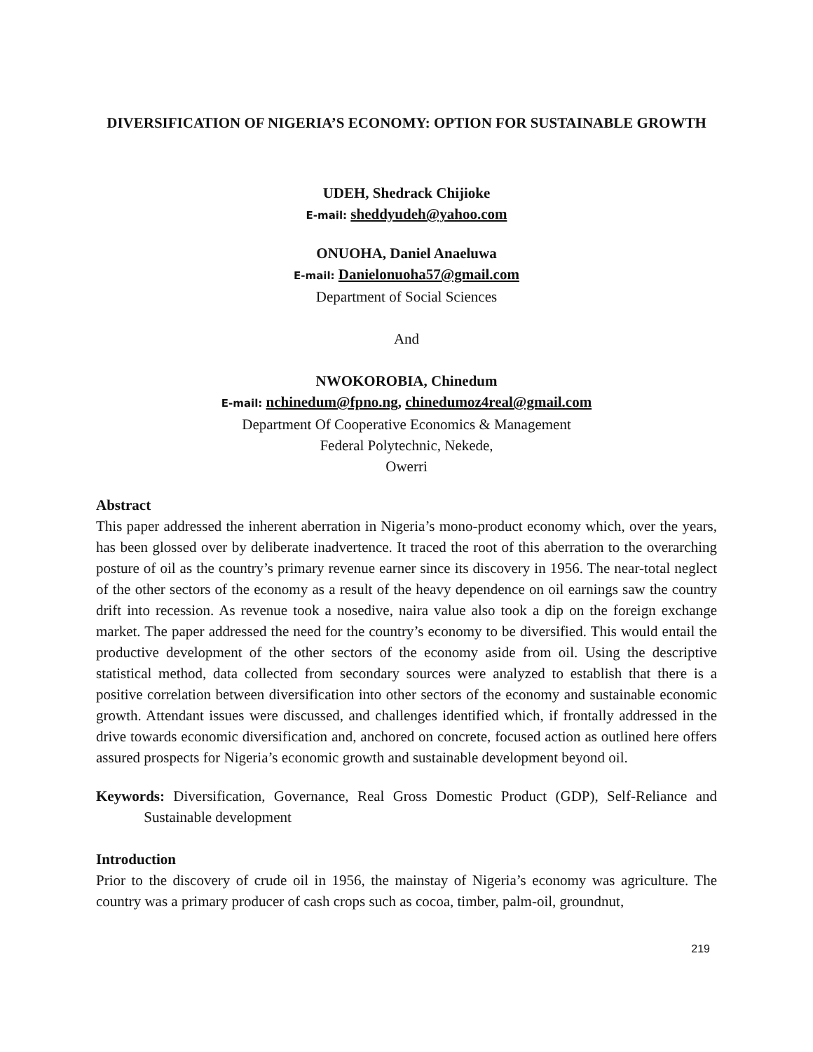DIVERSIFICATION OF NIGERIA’S ECONOMY: OPTION FOR SUSTAINABLE GROWTH
UDEH, Shedrack Chijioke
E-mail: sheddyudeh@yahoo.com
ONUOHA, Daniel Anaeluwa
E-mail: Danielonuoha57@gmail.com
Department of Social Sciences
And
NWOKOROBIA, Chinedum
E-mail: nchinedum@fpno.ng, chinedumoz4real@gmail.com
Department Of Cooperative Economics & Management
Federal Polytechnic, Nekede,
Owerri
Abstract
This paper addressed the inherent aberration in Nigeria’s mono-product economy which, over the years, has been glossed over by deliberate inadvertence. It traced the root of this aberration to the overarching posture of oil as the country’s primary revenue earner since its discovery in 1956. The near-total neglect of the other sectors of the economy as a result of the heavy dependence on oil earnings saw the country drift into recession. As revenue took a nosedive, naira value also took a dip on the foreign exchange market. The paper addressed the need for the country’s economy to be diversified. This would entail the productive development of the other sectors of the economy aside from oil. Using the descriptive statistical method, data collected from secondary sources were analyzed to establish that there is a positive correlation between diversification into other sectors of the economy and sustainable economic growth. Attendant issues were discussed, and challenges identified which, if frontally addressed in the drive towards economic diversification and, anchored on concrete, focused action as outlined here offers assured prospects for Nigeria’s economic growth and sustainable development beyond oil.
Keywords: Diversification, Governance, Real Gross Domestic Product (GDP), Self-Reliance and Sustainable development
Introduction
Prior to the discovery of crude oil in 1956, the mainstay of Nigeria’s economy was agriculture. The country was a primary producer of cash crops such as cocoa, timber, palm-oil, groundnut,
219